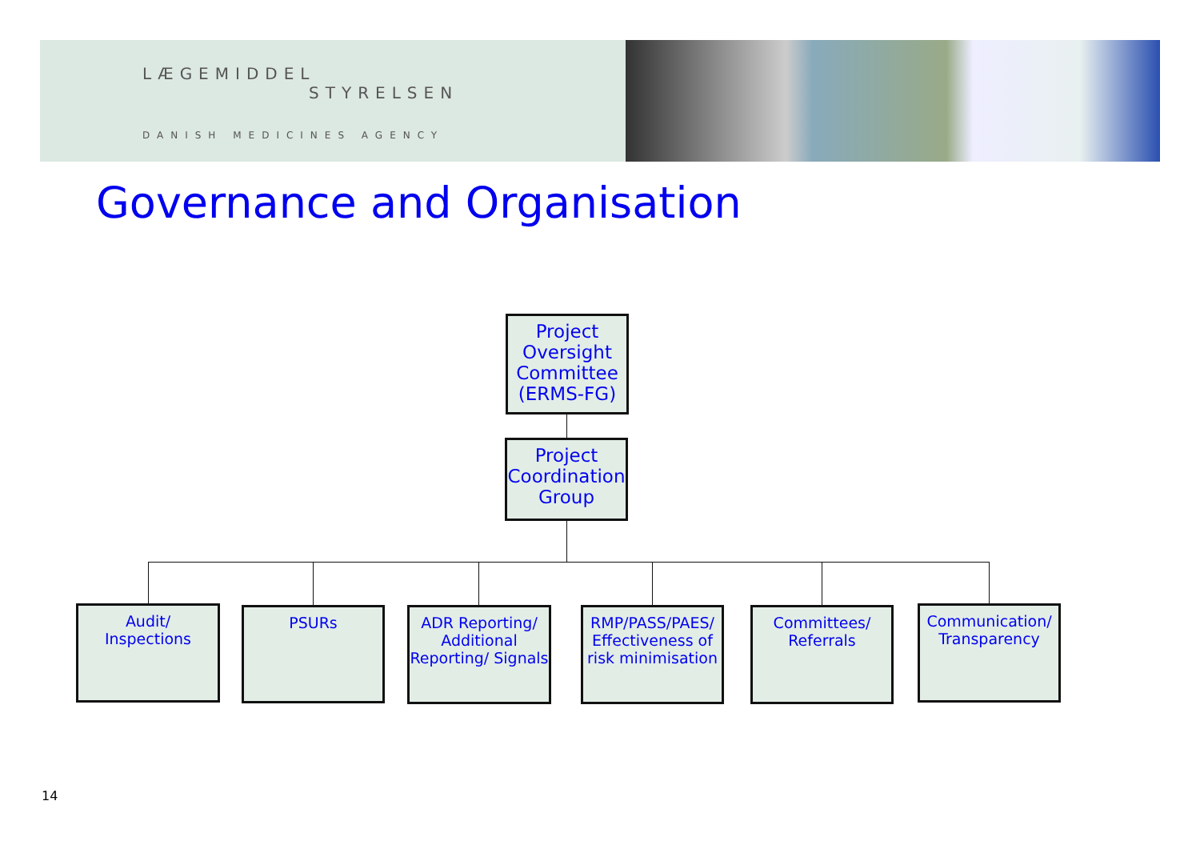LÆGEMIDDEL
STYRELSEN
DANISH MEDICINES AGENCY
Governance and Organisation
Project Oversight Committee (ERMS-FG)
Project Coordination Group
Audit/
Inspections
PSURs
ADR Reporting/ Additional Reporting/ Signals
RMP/PASS/PAES/ Effectiveness of risk minimisation
Committees/
Referrals
Communication/ Transparency
14